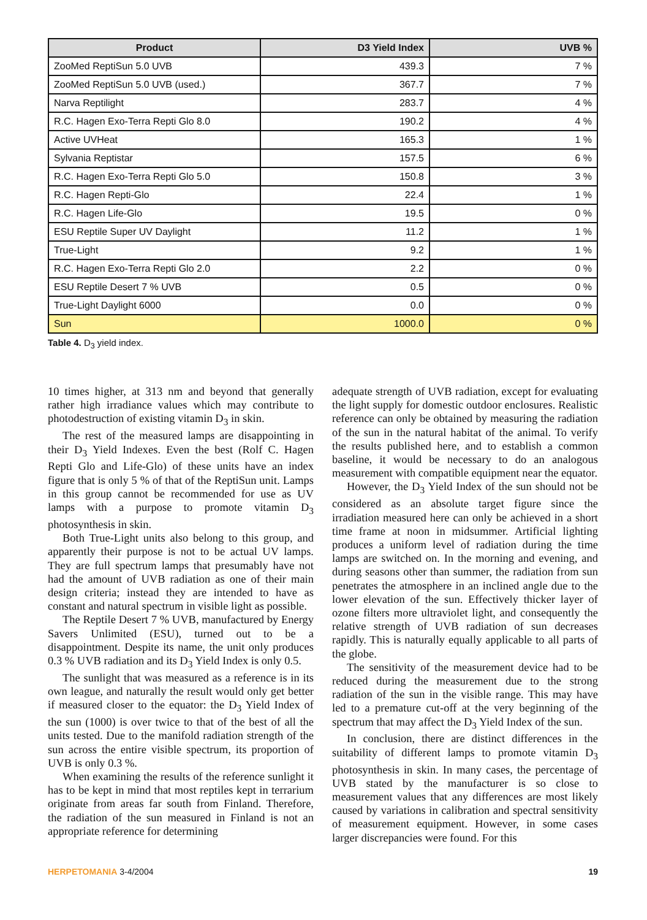| Product | D3 Yield Index | UVB % |
| --- | --- | --- |
| ZooMed ReptiSun 5.0 UVB | 439.3 | 7 % |
| ZooMed ReptiSun 5.0 UVB (used.) | 367.7 | 7 % |
| Narva Reptilight | 283.7 | 4 % |
| R.C. Hagen Exo-Terra Repti Glo 8.0 | 190.2 | 4 % |
| Active UVHeat | 165.3 | 1 % |
| Sylvania Reptistar | 157.5 | 6 % |
| R.C. Hagen Exo-Terra Repti Glo 5.0 | 150.8 | 3 % |
| R.C. Hagen Repti-Glo | 22.4 | 1 % |
| R.C. Hagen Life-Glo | 19.5 | 0 % |
| ESU Reptile Super UV Daylight | 11.2 | 1 % |
| True-Light | 9.2 | 1 % |
| R.C. Hagen Exo-Terra Repti Glo 2.0 | 2.2 | 0 % |
| ESU Reptile Desert 7 % UVB | 0.5 | 0 % |
| True-Light Daylight 6000 | 0.0 | 0 % |
| Sun | 1000.0 | 0 % |
Table 4. D<sub>3</sub> yield index.
10 times higher, at 313 nm and beyond that generally rather high irradiance values which may contribute to photodestruction of existing vitamin D<sub>3</sub> in skin.
The rest of the measured lamps are disappointing in their D<sub>3</sub> Yield Indexes. Even the best (Rolf C. Hagen Repti Glo and Life-Glo) of these units have an index figure that is only 5 % of that of the ReptiSun unit. Lamps in this group cannot be recommended for use as UV lamps with a purpose to promote vitamin D<sub>3</sub> photosynthesis in skin.
Both True-Light units also belong to this group, and apparently their purpose is not to be actual UV lamps. They are full spectrum lamps that presumably have not had the amount of UVB radiation as one of their main design criteria; instead they are intended to have as constant and natural spectrum in visible light as possible.
The Reptile Desert 7 % UVB, manufactured by Energy Savers Unlimited (ESU), turned out to be a disappointment. Despite its name, the unit only produces 0.3 % UVB radiation and its D<sub>3</sub> Yield Index is only 0.5.
The sunlight that was measured as a reference is in its own league, and naturally the result would only get better if measured closer to the equator: the D<sub>3</sub> Yield Index of the sun (1000) is over twice to that of the best of all the units tested. Due to the manifold radiation strength of the sun across the entire visible spectrum, its proportion of UVB is only 0.3 %.
When examining the results of the reference sunlight it has to be kept in mind that most reptiles kept in terrarium originate from areas far south from Finland. Therefore, the radiation of the sun measured in Finland is not an appropriate reference for determining
adequate strength of UVB radiation, except for evaluating the light supply for domestic outdoor enclosures. Realistic reference can only be obtained by measuring the radiation of the sun in the natural habitat of the animal. To verify the results published here, and to establish a common baseline, it would be necessary to do an analogous measurement with compatible equipment near the equator.
However, the D<sub>3</sub> Yield Index of the sun should not be considered as an absolute target figure since the irradiation measured here can only be achieved in a short time frame at noon in midsummer. Artificial lighting produces a uniform level of radiation during the time lamps are switched on. In the morning and evening, and during seasons other than summer, the radiation from sun penetrates the atmosphere in an inclined angle due to the lower elevation of the sun. Effectively thicker layer of ozone filters more ultraviolet light, and consequently the relative strength of UVB radiation of sun decreases rapidly. This is naturally equally applicable to all parts of the globe.
The sensitivity of the measurement device had to be reduced during the measurement due to the strong radiation of the sun in the visible range. This may have led to a premature cut-off at the very beginning of the spectrum that may affect the D<sub>3</sub> Yield Index of the sun.
In conclusion, there are distinct differences in the suitability of different lamps to promote vitamin D<sub>3</sub> photosynthesis in skin. In many cases, the percentage of UVB stated by the manufacturer is so close to measurement values that any differences are most likely caused by variations in calibration and spectral sensitivity of measurement equipment. However, in some cases larger discrepancies were found. For this
HERPETOMANIA 3-4/2004 19